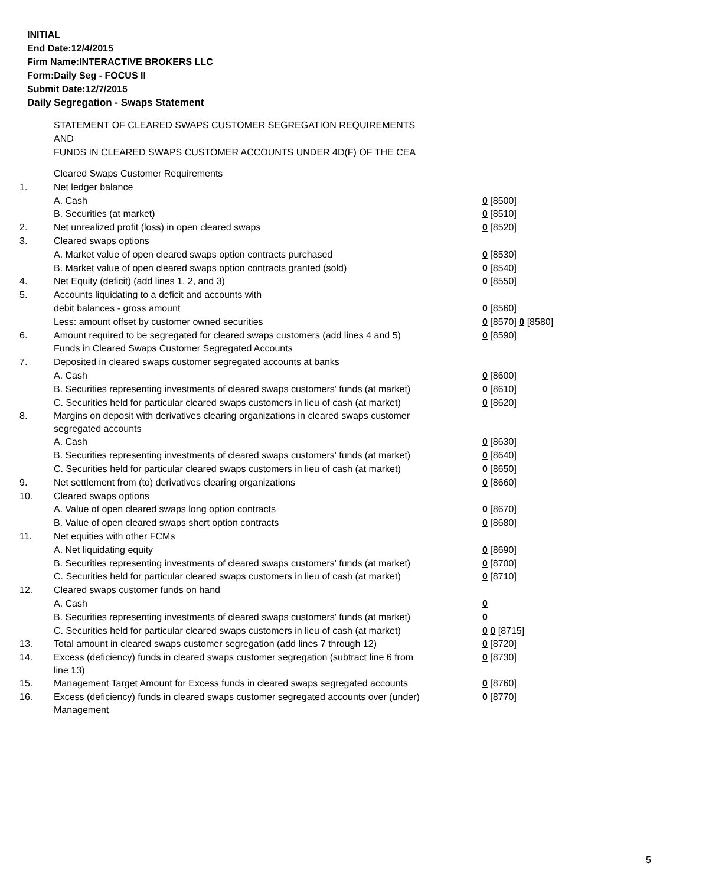INITIAL
End Date:12/4/2015
Firm Name:INTERACTIVE BROKERS LLC
Form:Daily Seg - FOCUS II
Submit Date:12/7/2015
Daily Segregation - Swaps Statement
STATEMENT OF CLEARED SWAPS CUSTOMER SEGREGATION REQUIREMENTS
AND
FUNDS IN CLEARED SWAPS CUSTOMER ACCOUNTS UNDER 4D(F) OF THE CEA
| | Cleared Swaps Customer Requirements | |
| 1. | Net ledger balance | |
| | A. Cash | 0 [8500] |
| | B. Securities (at market) | 0 [8510] |
| 2. | Net unrealized profit (loss) in open cleared swaps | 0 [8520] |
| 3. | Cleared swaps options | |
| | A. Market value of open cleared swaps option contracts purchased | 0 [8530] |
| | B. Market value of open cleared swaps option contracts granted (sold) | 0 [8540] |
| 4. | Net Equity (deficit) (add lines 1, 2, and 3) | 0 [8550] |
| 5. | Accounts liquidating to a deficit and accounts with | |
| | debit balances - gross amount | 0 [8560] |
| | Less: amount offset by customer owned securities | 0 [8570] 0 [8580] |
| 6. | Amount required to be segregated for cleared swaps customers (add lines 4 and 5) | 0 [8590] |
| | Funds in Cleared Swaps Customer Segregated Accounts | |
| 7. | Deposited in cleared swaps customer segregated accounts at banks | |
| | A. Cash | 0 [8600] |
| | B. Securities representing investments of cleared swaps customers' funds (at market) | 0 [8610] |
| | C. Securities held for particular cleared swaps customers in lieu of cash (at market) | 0 [8620] |
| 8. | Margins on deposit with derivatives clearing organizations in cleared swaps customer segregated accounts | |
| | A. Cash | 0 [8630] |
| | B. Securities representing investments of cleared swaps customers' funds (at market) | 0 [8640] |
| | C. Securities held for particular cleared swaps customers in lieu of cash (at market) | 0 [8650] |
| 9. | Net settlement from (to) derivatives clearing organizations | 0 [8660] |
| 10. | Cleared swaps options | |
| | A. Value of open cleared swaps long option contracts | 0 [8670] |
| | B. Value of open cleared swaps short option contracts | 0 [8680] |
| 11. | Net equities with other FCMs | |
| | A. Net liquidating equity | 0 [8690] |
| | B. Securities representing investments of cleared swaps customers' funds (at market) | 0 [8700] |
| | C. Securities held for particular cleared swaps customers in lieu of cash (at market) | 0 [8710] |
| 12. | Cleared swaps customer funds on hand | |
| | A. Cash | 0 |
| | B. Securities representing investments of cleared swaps customers' funds (at market) | 0 |
| | C. Securities held for particular cleared swaps customers in lieu of cash (at market) | 0 0 [8715] |
| 13. | Total amount in cleared swaps customer segregation (add lines 7 through 12) | 0 [8720] |
| 14. | Excess (deficiency) funds in cleared swaps customer segregation (subtract line 6 from line 13) | 0 [8730] |
| 15. | Management Target Amount for Excess funds in cleared swaps segregated accounts | 0 [8760] |
| 16. | Excess (deficiency) funds in cleared swaps customer segregated accounts over (under) Management | 0 [8770] |
5